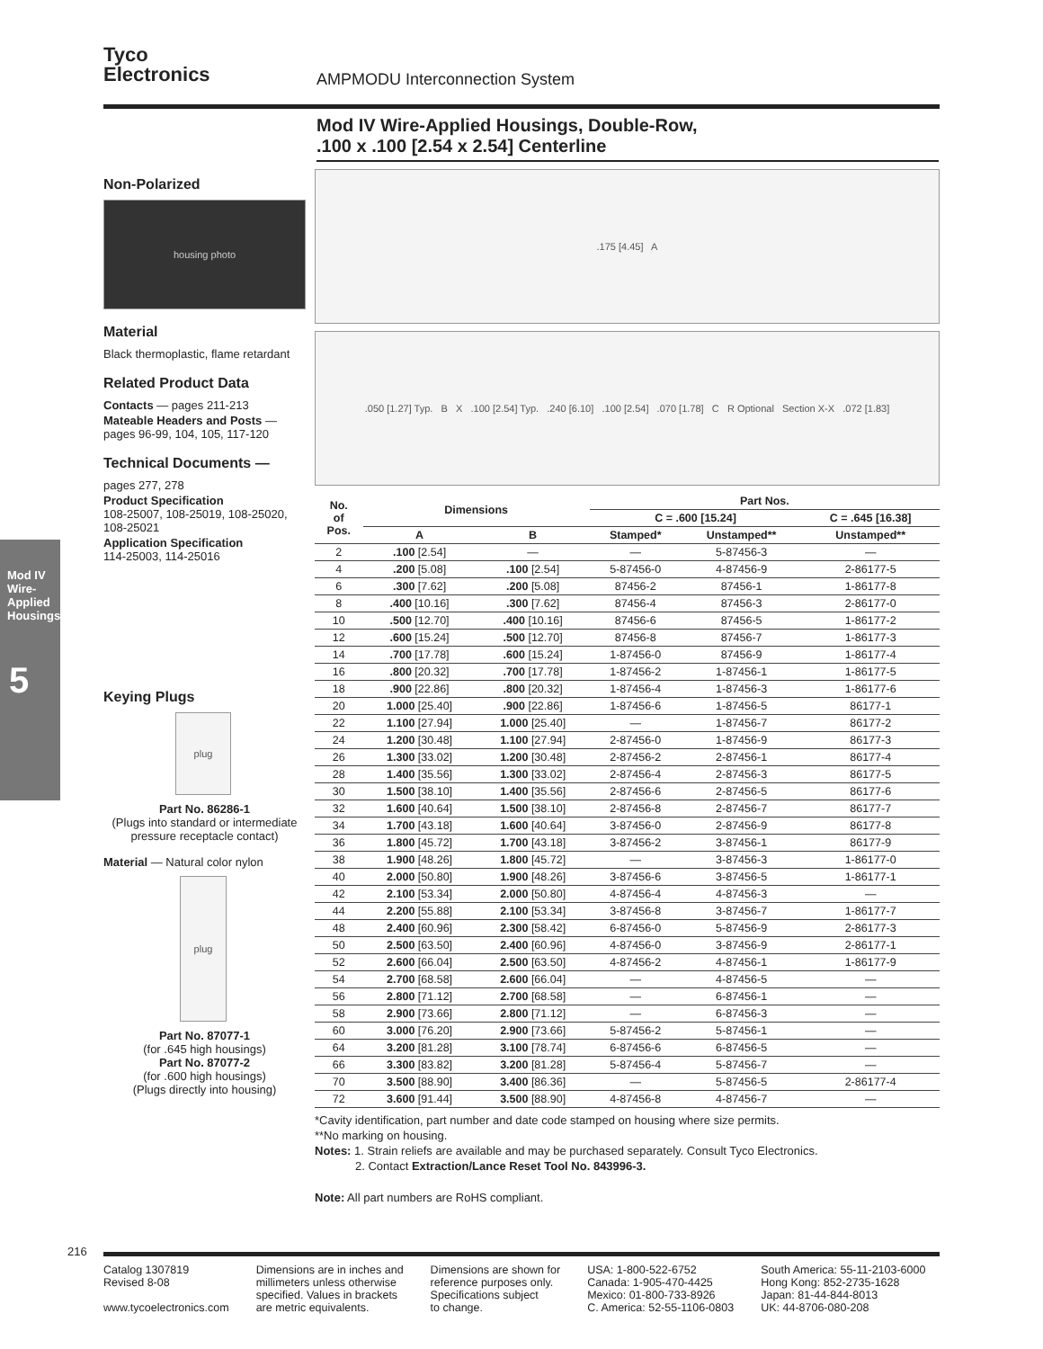Tyco
Electronics
AMPMODU Interconnection System
Mod IV Wire-Applied Housings, Double-Row,
.100 x .100 [2.54 x 2.54] Centerline
Mod IV Wire-Applied Housings
5
Non-Polarized
housing photo
Material
Black thermoplastic, flame retardant
Related Product Data
Contacts — pages 211-213
Mateable Headers and Posts — pages 96-99, 104, 105, 117-120
Technical Documents —
pages 277, 278
Product Specification
108-25007, 108-25019, 108-25020, 108-25021
Application Specification
114-25003, 114-25016
Keying Plugs
plug
Part No. 86286-1
(Plugs into standard or intermediate pressure receptacle contact)
Material — Natural color nylon
plug
Part No. 87077-1
(for .645 high housings)
Part No. 87077-2
(for .600 high housings)
(Plugs directly into housing)
.175 [4.45] A
.050 [1.27] Typ. B X .100 [2.54] Typ. .240 [6.10] .100 [2.54] .070 [1.78] C R Optional Section X-X .072 [1.83]
| No. of Pos. | Dimensions | | Part Nos. | | |
| --- | --- | --- | --- | --- | --- |
| | | | C = .600 [15.24] | | C = .645 [16.38] |
| | A | B | Stamped* | Unstamped** | Unstamped** |
| 2 | .100 [2.54] | — | — | 5-87456-3 | — |
| 4 | .200 [5.08] | .100 [2.54] | 5-87456-0 | 4-87456-9 | 2-86177-5 |
| 6 | .300 [7.62] | .200 [5.08] | 87456-2 | 87456-1 | 1-86177-8 |
| 8 | .400 [10.16] | .300 [7.62] | 87456-4 | 87456-3 | 2-86177-0 |
| 10 | .500 [12.70] | .400 [10.16] | 87456-6 | 87456-5 | 1-86177-2 |
| 12 | .600 [15.24] | .500 [12.70] | 87456-8 | 87456-7 | 1-86177-3 |
| 14 | .700 [17.78] | .600 [15.24] | 1-87456-0 | 87456-9 | 1-86177-4 |
| 16 | .800 [20.32] | .700 [17.78] | 1-87456-2 | 1-87456-1 | 1-86177-5 |
| 18 | .900 [22.86] | .800 [20.32] | 1-87456-4 | 1-87456-3 | 1-86177-6 |
| 20 | 1.000 [25.40] | .900 [22.86] | 1-87456-6 | 1-87456-5 | 86177-1 |
| 22 | 1.100 [27.94] | 1.000 [25.40] | — | 1-87456-7 | 86177-2 |
| 24 | 1.200 [30.48] | 1.100 [27.94] | 2-87456-0 | 1-87456-9 | 86177-3 |
| 26 | 1.300 [33.02] | 1.200 [30.48] | 2-87456-2 | 2-87456-1 | 86177-4 |
| 28 | 1.400 [35.56] | 1.300 [33.02] | 2-87456-4 | 2-87456-3 | 86177-5 |
| 30 | 1.500 [38.10] | 1.400 [35.56] | 2-87456-6 | 2-87456-5 | 86177-6 |
| 32 | 1.600 [40.64] | 1.500 [38.10] | 2-87456-8 | 2-87456-7 | 86177-7 |
| 34 | 1.700 [43.18] | 1.600 [40.64] | 3-87456-0 | 2-87456-9 | 86177-8 |
| 36 | 1.800 [45.72] | 1.700 [43.18] | 3-87456-2 | 3-87456-1 | 86177-9 |
| 38 | 1.900 [48.26] | 1.800 [45.72] | — | 3-87456-3 | 1-86177-0 |
| 40 | 2.000 [50.80] | 1.900 [48.26] | 3-87456-6 | 3-87456-5 | 1-86177-1 |
| 42 | 2.100 [53.34] | 2.000 [50.80] | 4-87456-4 | 4-87456-3 | — |
| 44 | 2.200 [55.88] | 2.100 [53.34] | 3-87456-8 | 3-87456-7 | 1-86177-7 |
| 48 | 2.400 [60.96] | 2.300 [58.42] | 6-87456-0 | 5-87456-9 | 2-86177-3 |
| 50 | 2.500 [63.50] | 2.400 [60.96] | 4-87456-0 | 3-87456-9 | 2-86177-1 |
| 52 | 2.600 [66.04] | 2.500 [63.50] | 4-87456-2 | 4-87456-1 | 1-86177-9 |
| 54 | 2.700 [68.58] | 2.600 [66.04] | — | 4-87456-5 | — |
| 56 | 2.800 [71.12] | 2.700 [68.58] | — | 6-87456-1 | — |
| 58 | 2.900 [73.66] | 2.800 [71.12] | — | 6-87456-3 | — |
| 60 | 3.000 [76.20] | 2.900 [73.66] | 5-87456-2 | 5-87456-1 | — |
| 64 | 3.200 [81.28] | 3.100 [78.74] | 6-87456-6 | 6-87456-5 | — |
| 66 | 3.300 [83.82] | 3.200 [81.28] | 5-87456-4 | 5-87456-7 | — |
| 70 | 3.500 [88.90] | 3.400 [86.36] | — | 5-87456-5 | 2-86177-4 |
| 72 | 3.600 [91.44] | 3.500 [88.90] | 4-87456-8 | 4-87456-7 | — |
*Cavity identification, part number and date code stamped on housing where size permits.
**No marking on housing.
Notes: 1. Strain reliefs are available and may be purchased separately. Consult Tyco Electronics.
2. Contact Extraction/Lance Reset Tool No. 843996-3.
Note: All part numbers are RoHS compliant.
216
Catalog 1307819
Revised 8-08
www.tycoelectronics.com
Dimensions are in inches and
millimeters unless otherwise
specified. Values in brackets
are metric equivalents.
Dimensions are shown for
reference purposes only.
Specifications subject
to change.
USA: 1-800-522-6752
Canada: 1-905-470-4425
Mexico: 01-800-733-8926
C. America: 52-55-1106-0803
South America: 55-11-2103-6000
Hong Kong: 852-2735-1628
Japan: 81-44-844-8013
UK: 44-8706-080-208